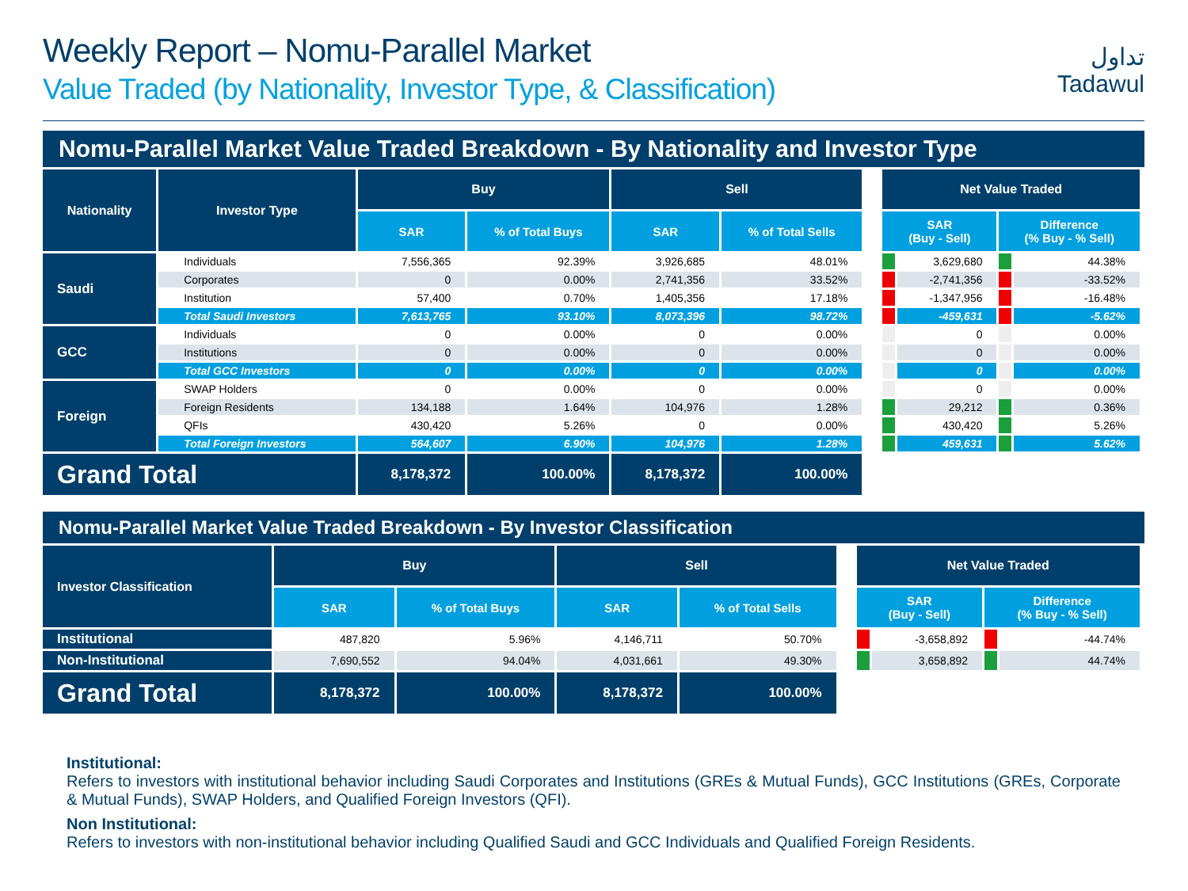Weekly Report – Nomu-Parallel Market
Value Traded (by Nationality, Investor Type, & Classification)
تداول
Tadawul
Nomu-Parallel Market Value Traded Breakdown - By Nationality and Investor Type
| Nationality | Investor Type | Buy | | Sell | | | Net Value Traded | | | |
| | | SAR | % of Total Buys | SAR | % of Total Sells | | SAR (Buy - Sell) | | Difference (% Buy - % Sell) | |
| Saudi | Individuals | 7,556,365 | 92.39% | 3,926,685 | 48.01% | | | 3,629,680 | | 44.38% |
| | Corporates | 0 | 0.00% | 2,741,356 | 33.52% | | | -2,741,356 | | -33.52% |
| | Institution | 57,400 | 0.70% | 1,405,356 | 17.18% | | | -1,347,956 | | -16.48% |
| | Total Saudi Investors | 7,613,765 | 93.10% | 8,073,396 | 98.72% | | | -459,631 | | -5.62% |
| GCC | Individuals | 0 | 0.00% | 0 | 0.00% | | | 0 | | 0.00% |
| | Institutions | 0 | 0.00% | 0 | 0.00% | | | 0 | | 0.00% |
| | Total GCC Investors | 0 | 0.00% | 0 | 0.00% | | | 0 | | 0.00% |
| Foreign | SWAP Holders | 0 | 0.00% | 0 | 0.00% | | | 0 | | 0.00% |
| | Foreign Residents | 134,188 | 1.64% | 104,976 | 1.28% | | | 29,212 | | 0.36% |
| | QFIs | 430,420 | 5.26% | 0 | 0.00% | | | 430,420 | | 5.26% |
| | Total Foreign Investors | 564,607 | 6.90% | 104,976 | 1.28% | | | 459,631 | | 5.62% |
| Grand Total | | 8,178,372 | 100.00% | 8,178,372 | 100.00% | | | | | |
Nomu-Parallel Market Value Traded Breakdown - By Investor Classification
| Investor Classification | Buy | | Sell | | | Net Value Traded | | | |
| | SAR | % of Total Buys | SAR | % of Total Sells | | SAR (Buy - Sell) | | Difference (% Buy - % Sell) | |
| Institutional | 487,820 | 5.96% | 4,146,711 | 50.70% | | | -3,658,892 | | -44.74% |
| Non-Institutional | 7,690,552 | 94.04% | 4,031,661 | 49.30% | | | 3,658,892 | | 44.74% |
| Grand Total | 8,178,372 | 100.00% | 8,178,372 | 100.00% | | | | | |
Institutional:
Refers to investors with institutional behavior including Saudi Corporates and Institutions (GREs & Mutual Funds), GCC Institutions (GREs, Corporate & Mutual Funds), SWAP Holders, and Qualified Foreign Investors (QFI).
Non Institutional:
Refers to investors with non-institutional behavior including Qualified Saudi and GCC Individuals and Qualified Foreign Residents.